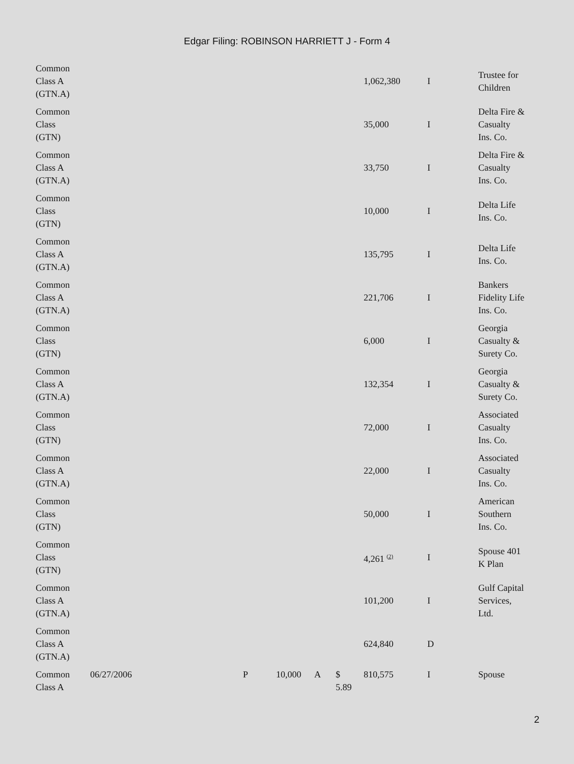Edgar Filing: ROBINSON HARRIETT J - Form 4
| Common Class A (GTN.A) | | | | | | 1,062,380 | I | Trustee for Children |
| Common Class (GTN) | | | | | | 35,000 | I | Delta Fire & Casualty Ins. Co. |
| Common Class A (GTN.A) | | | | | | 33,750 | I | Delta Fire & Casualty Ins. Co. |
| Common Class (GTN) | | | | | | 10,000 | I | Delta Life Ins. Co. |
| Common Class A (GTN.A) | | | | | | 135,795 | I | Delta Life Ins. Co. |
| Common Class A (GTN.A) | | | | | | 221,706 | I | Bankers Fidelity Life Ins. Co. |
| Common Class (GTN) | | | | | | 6,000 | I | Georgia Casualty & Surety Co. |
| Common Class A (GTN.A) | | | | | | 132,354 | I | Georgia Casualty & Surety Co. |
| Common Class (GTN) | | | | | | 72,000 | I | Associated Casualty Ins. Co. |
| Common Class A (GTN.A) | | | | | | 22,000 | I | Associated Casualty Ins. Co. |
| Common Class (GTN) | | | | | | 50,000 | I | American Southern Ins. Co. |
| Common Class (GTN) | | | | | | 4,261 <sup>(2)</sup> | I | Spouse 401 K Plan |
| Common Class A (GTN.A) | | | | | | 101,200 | I | Gulf Capital Services, Ltd. |
| Common Class A (GTN.A) | | | | | | 624,840 | D | |
| Common Class A | 06/27/2006 | P | 10,000 | A | $ 5.89 | 810,575 | I | Spouse |
2